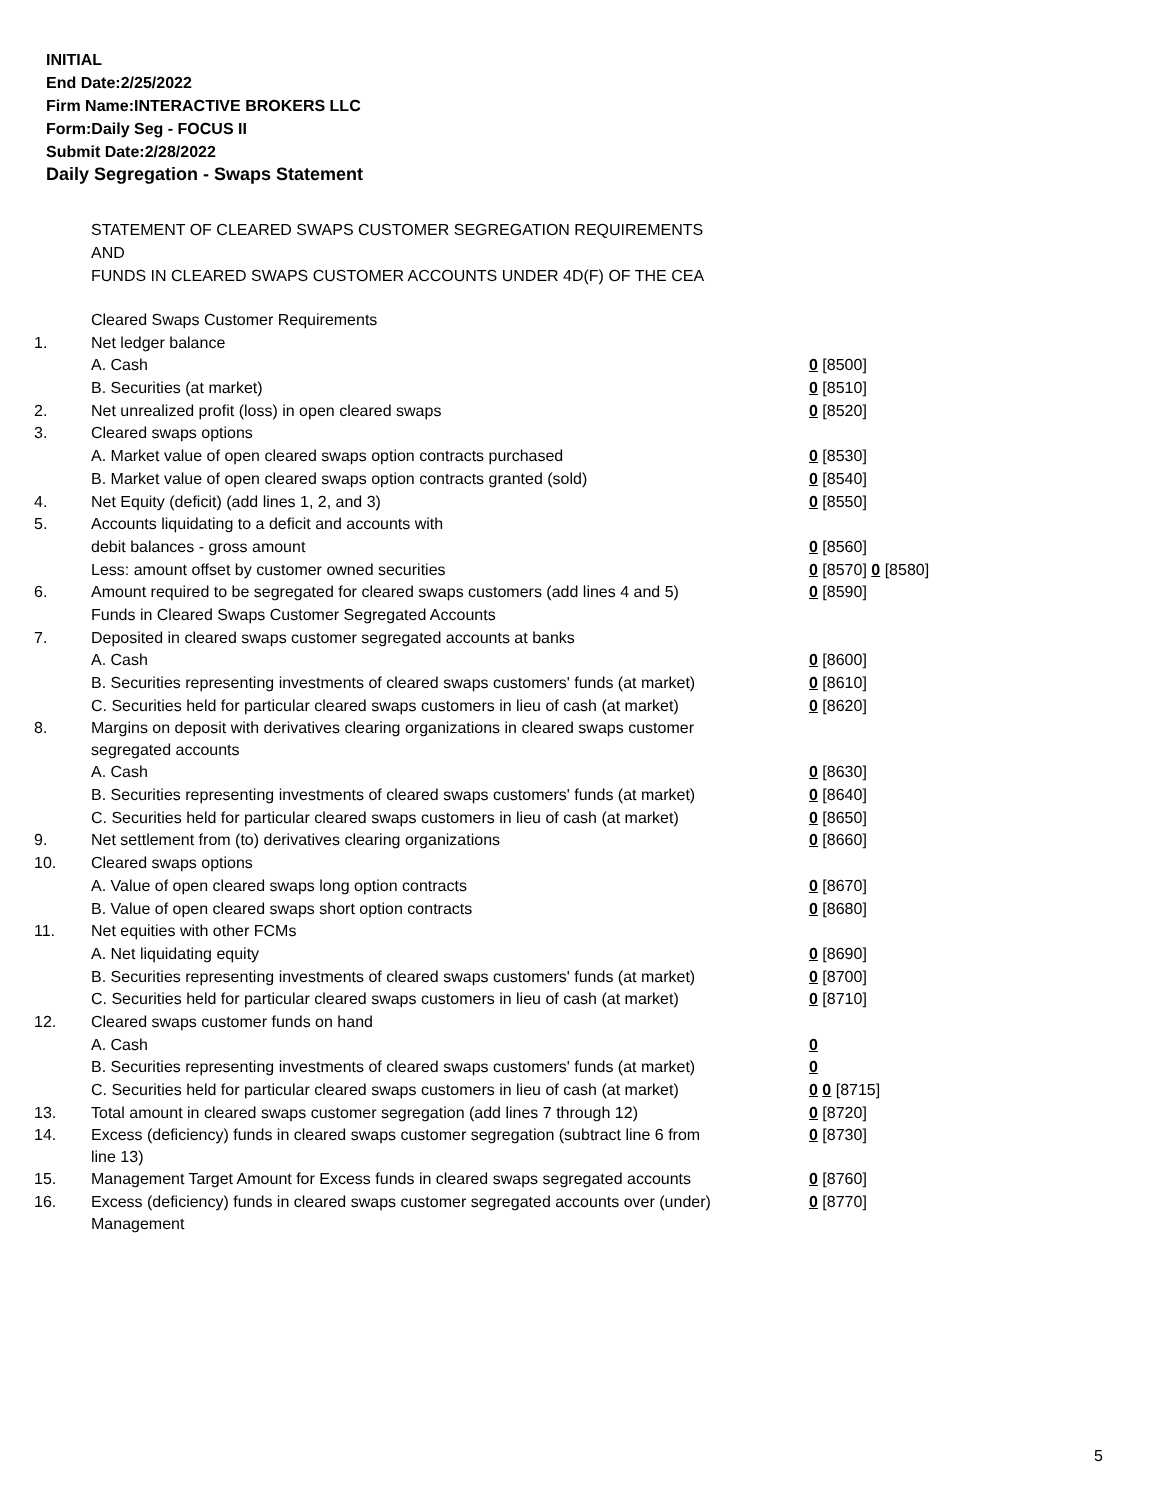INITIAL
End Date:2/25/2022
Firm Name:INTERACTIVE BROKERS LLC
Form:Daily Seg - FOCUS II
Submit Date:2/28/2022
Daily Segregation - Swaps Statement
STATEMENT OF CLEARED SWAPS CUSTOMER SEGREGATION REQUIREMENTS
AND
FUNDS IN CLEARED SWAPS CUSTOMER ACCOUNTS UNDER 4D(F) OF THE CEA
| | Cleared Swaps Customer Requirements | |
| 1. | Net ledger balance | |
| | A. Cash | 0 [8500] |
| | B. Securities (at market) | 0 [8510] |
| 2. | Net unrealized profit (loss) in open cleared swaps | 0 [8520] |
| 3. | Cleared swaps options | |
| | A. Market value of open cleared swaps option contracts purchased | 0 [8530] |
| | B. Market value of open cleared swaps option contracts granted (sold) | 0 [8540] |
| 4. | Net Equity (deficit) (add lines 1, 2, and 3) | 0 [8550] |
| 5. | Accounts liquidating to a deficit and accounts with | |
| | debit balances - gross amount | 0 [8560] |
| | Less: amount offset by customer owned securities | 0 [8570] 0 [8580] |
| 6. | Amount required to be segregated for cleared swaps customers (add lines 4 and 5) | 0 [8590] |
| | Funds in Cleared Swaps Customer Segregated Accounts | |
| 7. | Deposited in cleared swaps customer segregated accounts at banks | |
| | A. Cash | 0 [8600] |
| | B. Securities representing investments of cleared swaps customers' funds (at market) | 0 [8610] |
| | C. Securities held for particular cleared swaps customers in lieu of cash (at market) | 0 [8620] |
| 8. | Margins on deposit with derivatives clearing organizations in cleared swaps customer segregated accounts | |
| | A. Cash | 0 [8630] |
| | B. Securities representing investments of cleared swaps customers' funds (at market) | 0 [8640] |
| | C. Securities held for particular cleared swaps customers in lieu of cash (at market) | 0 [8650] |
| 9. | Net settlement from (to) derivatives clearing organizations | 0 [8660] |
| 10. | Cleared swaps options | |
| | A. Value of open cleared swaps long option contracts | 0 [8670] |
| | B. Value of open cleared swaps short option contracts | 0 [8680] |
| 11. | Net equities with other FCMs | |
| | A. Net liquidating equity | 0 [8690] |
| | B. Securities representing investments of cleared swaps customers' funds (at market) | 0 [8700] |
| | C. Securities held for particular cleared swaps customers in lieu of cash (at market) | 0 [8710] |
| 12. | Cleared swaps customer funds on hand | |
| | A. Cash | 0 |
| | B. Securities representing investments of cleared swaps customers' funds (at market) | 0 |
| | C. Securities held for particular cleared swaps customers in lieu of cash (at market) | 0 0 [8715] |
| 13. | Total amount in cleared swaps customer segregation (add lines 7 through 12) | 0 [8720] |
| 14. | Excess (deficiency) funds in cleared swaps customer segregation (subtract line 6 from line 13) | 0 [8730] |
| 15. | Management Target Amount for Excess funds in cleared swaps segregated accounts | 0 [8760] |
| 16. | Excess (deficiency) funds in cleared swaps customer segregated accounts over (under) Management | 0 [8770] |
5